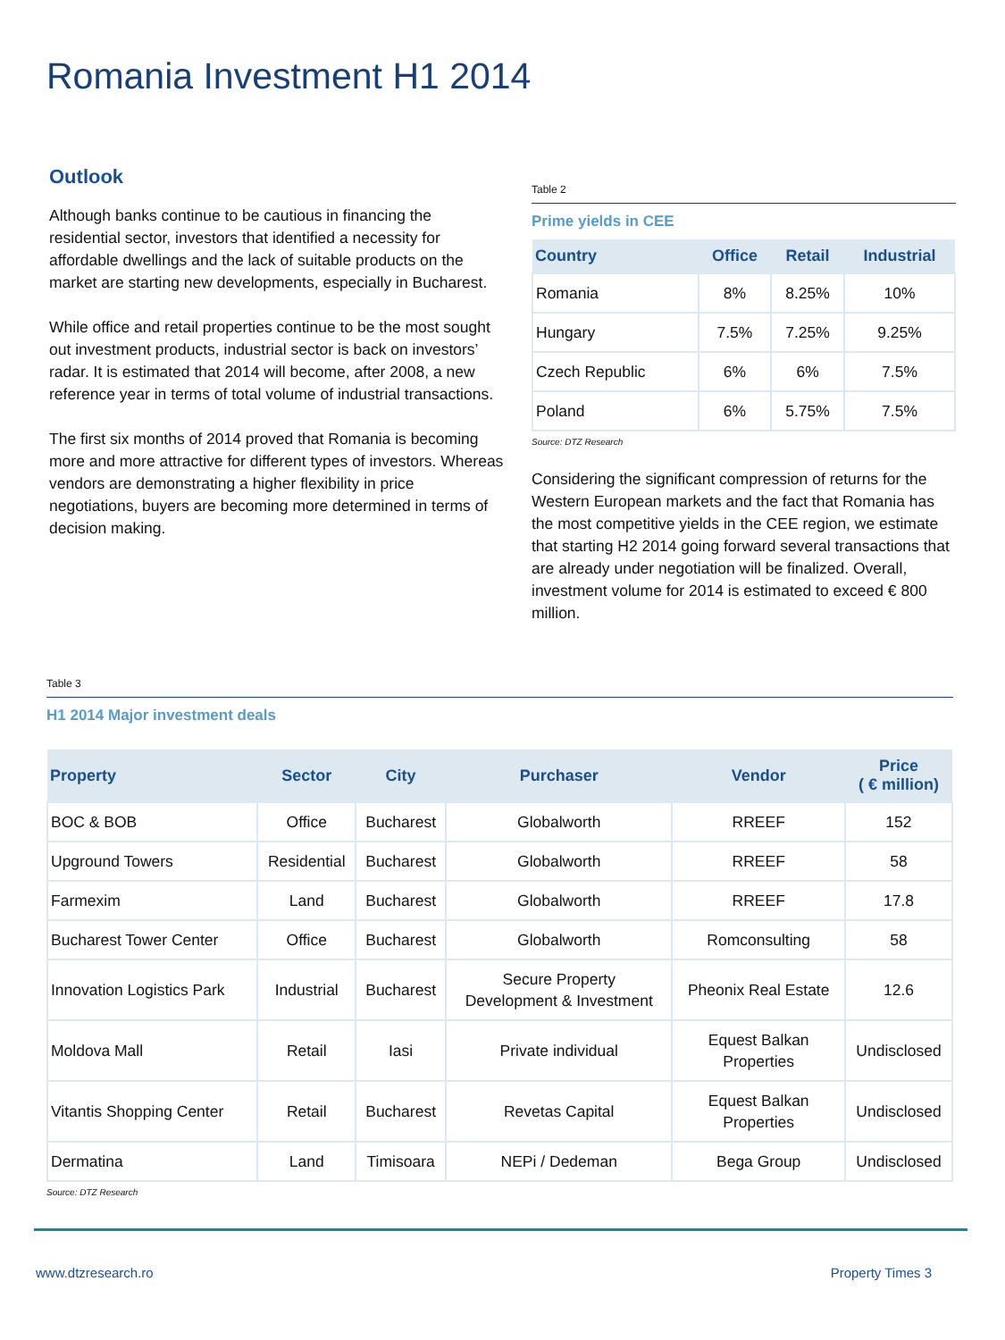Romania Investment H1 2014
Outlook
Although banks continue to be cautious in financing the residential sector, investors that identified a necessity for affordable dwellings and the lack of suitable products on the market are starting new developments, especially in Bucharest.
While office and retail properties continue to be the most sought out investment products, industrial sector is back on investors’ radar. It is estimated that 2014 will become, after 2008, a new reference year in terms of total volume of industrial transactions.
The first six months of 2014 proved that Romania is becoming more and more attractive for different types of investors. Whereas vendors are demonstrating a higher flexibility in price negotiations, buyers are becoming more determined in terms of decision making.
Table 2
Prime yields in CEE
| Country | Office | Retail | Industrial |
| --- | --- | --- | --- |
| Romania | 8% | 8.25% | 10% |
| Hungary | 7.5% | 7.25% | 9.25% |
| Czech Republic | 6% | 6% | 7.5% |
| Poland | 6% | 5.75% | 7.5% |
Source: DTZ Research
Considering the significant compression of returns for the Western European markets and the fact that Romania has the most competitive yields in the CEE region, we estimate that starting H2 2014 going forward several transactions that are already under negotiation will be finalized. Overall, investment volume for 2014 is estimated to exceed € 800 million.
Table 3
H1 2014 Major investment deals
| Property | Sector | City | Purchaser | Vendor | Price ( € million) |
| --- | --- | --- | --- | --- | --- |
| BOC & BOB | Office | Bucharest | Globalworth | RREEF | 152 |
| Upground Towers | Residential | Bucharest | Globalworth | RREEF | 58 |
| Farmexim | Land | Bucharest | Globalworth | RREEF | 17.8 |
| Bucharest Tower Center | Office | Bucharest | Globalworth | Romconsulting | 58 |
| Innovation Logistics Park | Industrial | Bucharest | Secure Property Development & Investment | Pheonix Real Estate | 12.6 |
| Moldova Mall | Retail | Iasi | Private individual | Equest Balkan Properties | Undisclosed |
| Vitantis Shopping Center | Retail | Bucharest | Revetas Capital | Equest Balkan Properties | Undisclosed |
| Dermatina | Land | Timisoara | NEPi / Dedeman | Bega Group | Undisclosed |
Source: DTZ Research
www.dtzresearch.ro Property Times 3